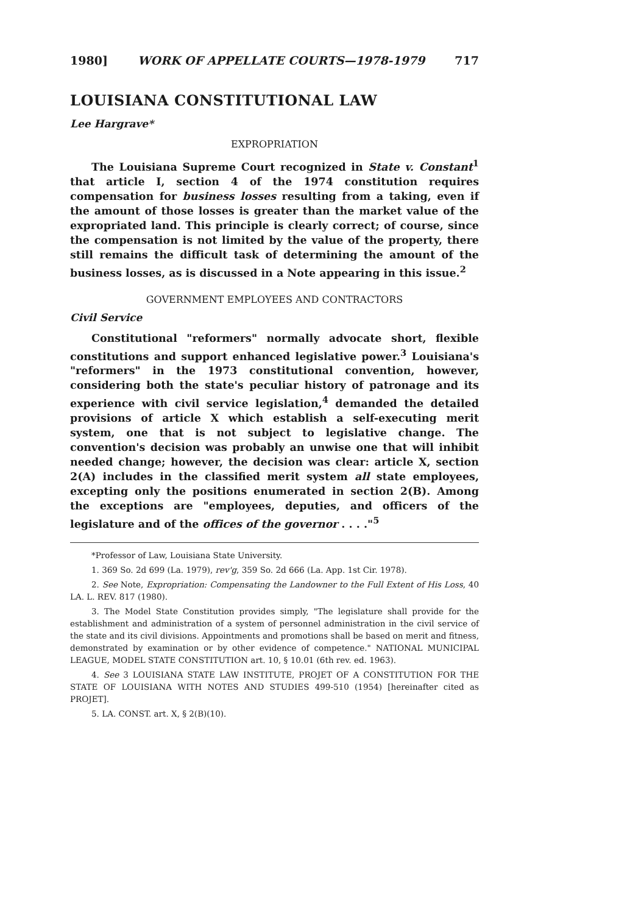1980] WORK OF APPELLATE COURTS—1978-1979 717
LOUISIANA CONSTITUTIONAL LAW
Lee Hargrave*
EXPROPRIATION
The Louisiana Supreme Court recognized in State v. Constant<sup>1</sup> that article I, section 4 of the 1974 constitution requires compensation for business losses resulting from a taking, even if the amount of those losses is greater than the market value of the expropriated land. This principle is clearly correct; of course, since the compensation is not limited by the value of the property, there still remains the difficult task of determining the amount of the business losses, as is discussed in a Note appearing in this issue.<sup>2</sup>
GOVERNMENT EMPLOYEES AND CONTRACTORS
Civil Service
Constitutional "reformers" normally advocate short, flexible constitutions and support enhanced legislative power.<sup>3</sup> Louisiana's "reformers" in the 1973 constitutional convention, however, considering both the state's peculiar history of patronage and its experience with civil service legislation,<sup>4</sup> demanded the detailed provisions of article X which establish a self-executing merit system, one that is not subject to legislative change. The convention's decision was probably an unwise one that will inhibit needed change; however, the decision was clear: article X, section 2(A) includes in the classified merit system all state employees, excepting only the positions enumerated in section 2(B). Among the exceptions are "employees, deputies, and officers of the legislature and of the offices of the governor . . . ."<sup>5</sup>
*Professor of Law, Louisiana State University.
1. 369 So. 2d 699 (La. 1979), rev'g, 359 So. 2d 666 (La. App. 1st Cir. 1978).
2. See Note, Expropriation: Compensating the Landowner to the Full Extent of His Loss, 40 LA. L. REV. 817 (1980).
3. The Model State Constitution provides simply, "The legislature shall provide for the establishment and administration of a system of personnel administration in the civil service of the state and its civil divisions. Appointments and promotions shall be based on merit and fitness, demonstrated by examination or by other evidence of competence." NATIONAL MUNICIPAL LEAGUE, MODEL STATE CONSTITUTION art. 10, § 10.01 (6th rev. ed. 1963).
4. See 3 LOUISIANA STATE LAW INSTITUTE, PROJET OF A CONSTITUTION FOR THE STATE OF LOUISIANA WITH NOTES AND STUDIES 499-510 (1954) [hereinafter cited as PROJET].
5. LA. CONST. art. X, § 2(B)(10).